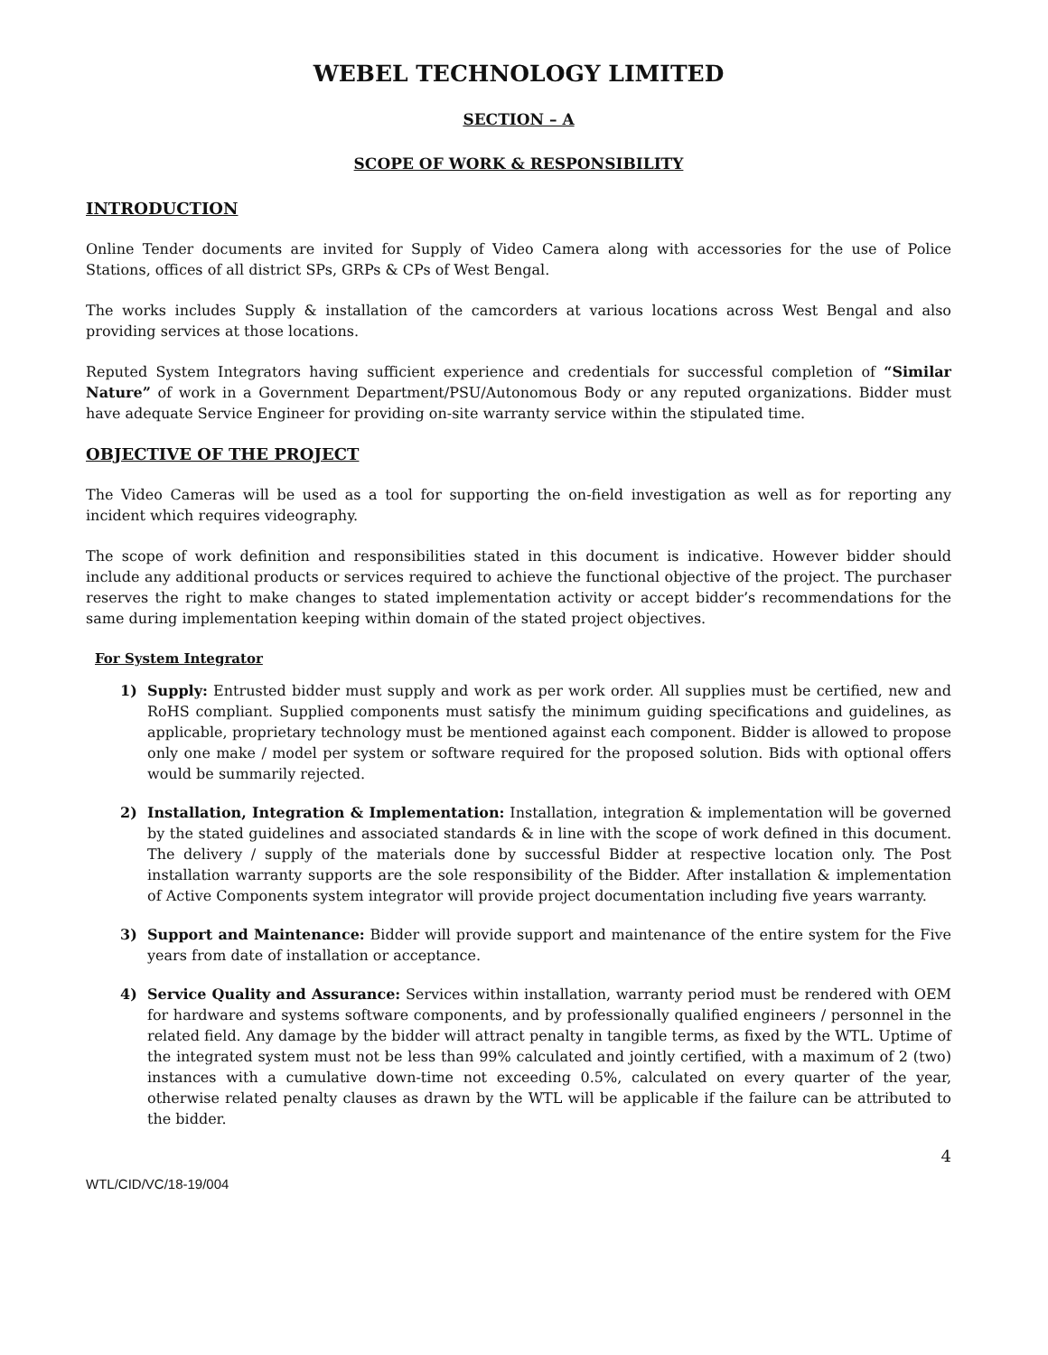WEBEL TECHNOLOGY LIMITED
SECTION – A
SCOPE OF WORK & RESPONSIBILITY
INTRODUCTION
Online Tender documents are invited for Supply of Video Camera along with accessories for the use of Police Stations, offices of all district SPs, GRPs & CPs of West Bengal.
The works includes Supply & installation of the camcorders at various locations across West Bengal and also providing services at those locations.
Reputed System Integrators having sufficient experience and credentials for successful completion of “Similar Nature” of work in a Government Department/PSU/Autonomous Body or any reputed organizations. Bidder must have adequate Service Engineer for providing on-site warranty service within the stipulated time.
OBJECTIVE OF THE PROJECT
The Video Cameras will be used as a tool for supporting the on-field investigation as well as for reporting any incident which requires videography.
The scope of work definition and responsibilities stated in this document is indicative. However bidder should include any additional products or services required to achieve the functional objective of the project. The purchaser reserves the right to make changes to stated implementation activity or accept bidder’s recommendations for the same during implementation keeping within domain of the stated project objectives.
For System Integrator
1) Supply: Entrusted bidder must supply and work as per work order. All supplies must be certified, new and RoHS compliant. Supplied components must satisfy the minimum guiding specifications and guidelines, as applicable, proprietary technology must be mentioned against each component. Bidder is allowed to propose only one make / model per system or software required for the proposed solution. Bids with optional offers would be summarily rejected.
2) Installation, Integration & Implementation: Installation, integration & implementation will be governed by the stated guidelines and associated standards & in line with the scope of work defined in this document. The delivery / supply of the materials done by successful Bidder at respective location only. The Post installation warranty supports are the sole responsibility of the Bidder. After installation & implementation of Active Components system integrator will provide project documentation including five years warranty.
3) Support and Maintenance: Bidder will provide support and maintenance of the entire system for the Five years from date of installation or acceptance.
4) Service Quality and Assurance: Services within installation, warranty period must be rendered with OEM for hardware and systems software components, and by professionally qualified engineers / personnel in the related field. Any damage by the bidder will attract penalty in tangible terms, as fixed by the WTL. Uptime of the integrated system must not be less than 99% calculated and jointly certified, with a maximum of 2 (two) instances with a cumulative down-time not exceeding 0.5%, calculated on every quarter of the year, otherwise related penalty clauses as drawn by the WTL will be applicable if the failure can be attributed to the bidder.
4
WTL/CID/VC/18-19/004